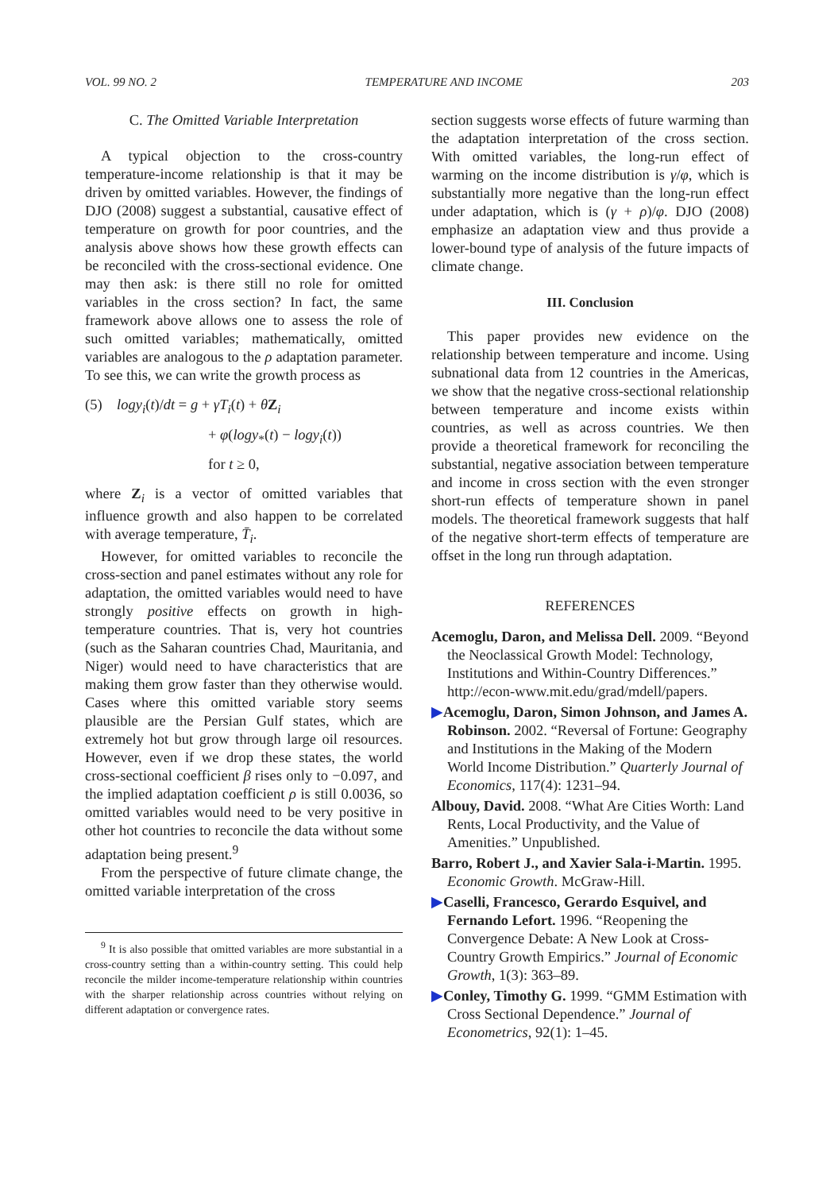VOL. 99 NO. 2 TEMPERATURE AND INCOME 203
C. The Omitted Variable Interpretation
A typical objection to the cross-country temperature-income relationship is that it may be driven by omitted variables. However, the findings of DJO (2008) suggest a substantial, causative effect of temperature on growth for poor countries, and the analysis above shows how these growth effects can be reconciled with the cross-sectional evidence. One may then ask: is there still no role for omitted variables in the cross section? In fact, the same framework above allows one to assess the role of such omitted variables; mathematically, omitted variables are analogous to the ρ adaptation parameter. To see this, we can write the growth process as
(5) logy<sub>i</sub>(t)/dt = g + γT<sub>i</sub>(t) + θZ<sub>i</sub>
+ φ(logy<sub>*</sub>(t) − logy<sub>i</sub>(t))
for t ≥ 0,
where Z<sub>i</sub> is a vector of omitted variables that influence growth and also happen to be correlated with average temperature, T̄<sub>i</sub>.
However, for omitted variables to reconcile the cross-section and panel estimates without any role for adaptation, the omitted variables would need to have strongly positive effects on growth in high-temperature countries. That is, very hot countries (such as the Saharan countries Chad, Mauritania, and Niger) would need to have characteristics that are making them grow faster than they otherwise would. Cases where this omitted variable story seems plausible are the Persian Gulf states, which are extremely hot but grow through large oil resources. However, even if we drop these states, the world cross-sectional coefficient β rises only to −0.097, and the implied adaptation coefficient ρ is still 0.0036, so omitted variables would need to be very positive in other hot countries to reconcile the data without some adaptation being present.<sup>9</sup>
From the perspective of future climate change, the omitted variable interpretation of the cross
<sup>9</sup> It is also possible that omitted variables are more substantial in a cross-country setting than a within-country setting. This could help reconcile the milder income-temperature relationship within countries with the sharper relationship across countries without relying on different adaptation or convergence rates.
section suggests worse effects of future warming than the adaptation interpretation of the cross section. With omitted variables, the long-run effect of warming on the income distribution is γ/φ, which is substantially more negative than the long-run effect under adaptation, which is (γ + ρ)/φ. DJO (2008) emphasize an adaptation view and thus provide a lower-bound type of analysis of the future impacts of climate change.
III. Conclusion
This paper provides new evidence on the relationship between temperature and income. Using subnational data from 12 countries in the Americas, we show that the negative cross-sectional relationship between temperature and income exists within countries, as well as across countries. We then provide a theoretical framework for reconciling the substantial, negative association between temperature and income in cross section with the even stronger short-run effects of temperature shown in panel models. The theoretical framework suggests that half of the negative short-term effects of temperature are offset in the long run through adaptation.
REFERENCES
Acemoglu, Daron, and Melissa Dell. 2009. “Beyond the Neoclassical Growth Model: Technology, Institutions and Within-Country Differences.” http://econ-www.mit.edu/grad/mdell/papers.
▶Acemoglu, Daron, Simon Johnson, and James A. Robinson. 2002. “Reversal of Fortune: Geography and Institutions in the Making of the Modern World Income Distribution.” Quarterly Journal of Economics, 117(4): 1231–94.
Albouy, David. 2008. “What Are Cities Worth: Land Rents, Local Productivity, and the Value of Amenities.” Unpublished.
Barro, Robert J., and Xavier Sala-i-Martin. 1995. Economic Growth. McGraw-Hill.
▶Caselli, Francesco, Gerardo Esquivel, and Fernando Lefort. 1996. “Reopening the Convergence Debate: A New Look at Cross-Country Growth Empirics.” Journal of Economic Growth, 1(3): 363–89.
▶Conley, Timothy G. 1999. “GMM Estimation with Cross Sectional Dependence.” Journal of Econometrics, 92(1): 1–45.